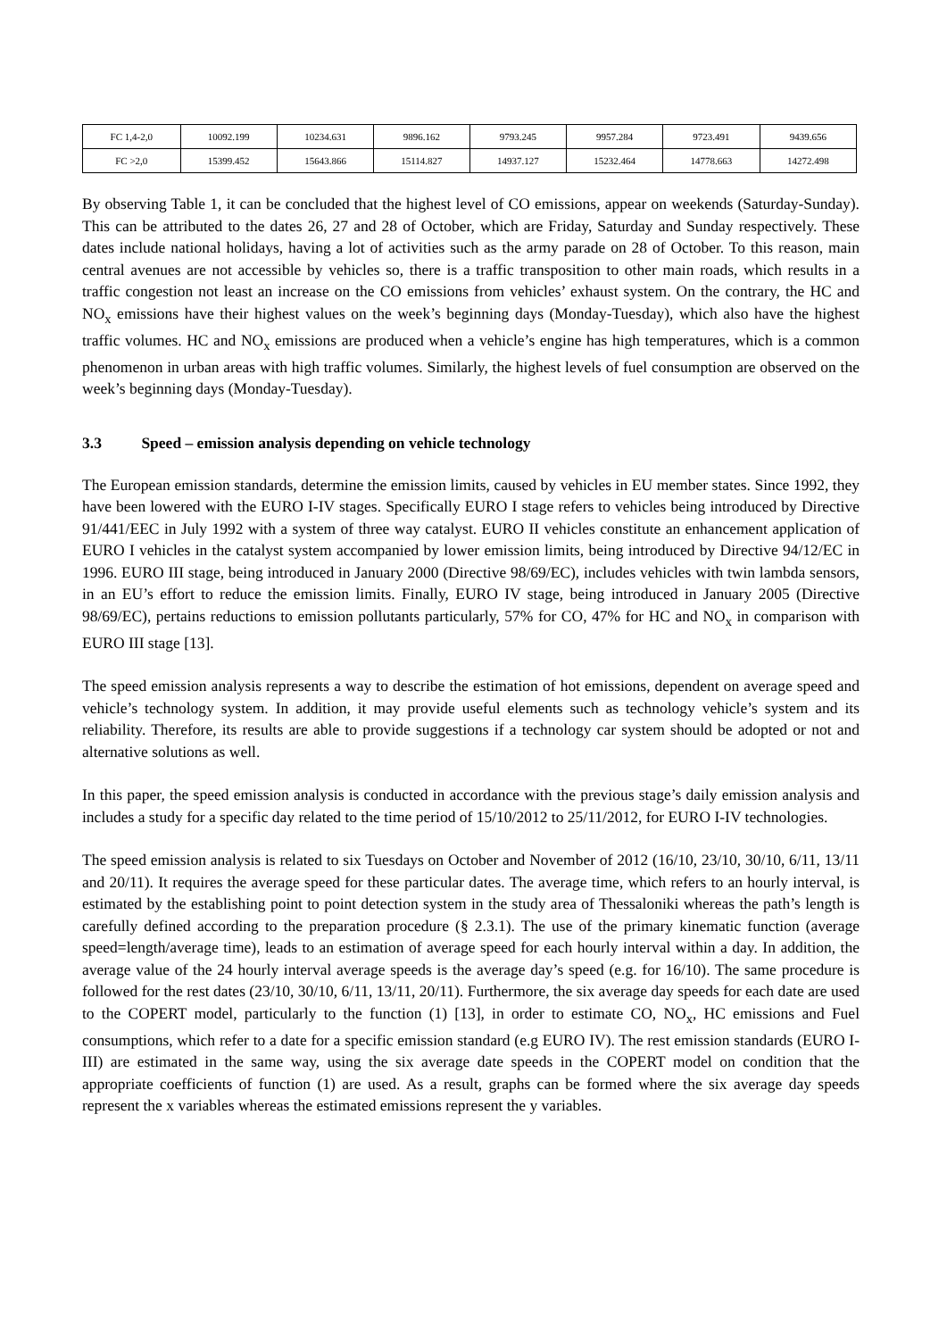| FC 1,4-2,0 | 10092.199 | 10234.631 | 9896.162 | 9793.245 | 9957.284 | 9723.491 | 9439.656 |
| FC >2,0 | 15399.452 | 15643.866 | 15114.827 | 14937.127 | 15232.464 | 14778.663 | 14272.498 |
By observing Table 1, it can be concluded that the highest level of CO emissions, appear on weekends (Saturday-Sunday). This can be attributed to the dates 26, 27 and 28 of October, which are Friday, Saturday and Sunday respectively. These dates include national holidays, having a lot of activities such as the army parade on 28 of October. To this reason, main central avenues are not accessible by vehicles so, there is a traffic transposition to other main roads, which results in a traffic congestion not least an increase on the CO emissions from vehicles’ exhaust system. On the contrary, the HC and NO<sub>x</sub> emissions have their highest values on the week’s beginning days (Monday-Tuesday), which also have the highest traffic volumes. HC and NO<sub>x</sub> emissions are produced when a vehicle’s engine has high temperatures, which is a common phenomenon in urban areas with high traffic volumes. Similarly, the highest levels of fuel consumption are observed on the week’s beginning days (Monday-Tuesday).
3.3 Speed – emission analysis depending on vehicle technology
The European emission standards, determine the emission limits, caused by vehicles in EU member states. Since 1992, they have been lowered with the EURO I-IV stages. Specifically EURO I stage refers to vehicles being introduced by Directive 91/441/EEC in July 1992 with a system of three way catalyst. EURO II vehicles constitute an enhancement application of EURO I vehicles in the catalyst system accompanied by lower emission limits, being introduced by Directive 94/12/EC in 1996. EURO III stage, being introduced in January 2000 (Directive 98/69/EC), includes vehicles with twin lambda sensors, in an EU’s effort to reduce the emission limits. Finally, EURO IV stage, being introduced in January 2005 (Directive 98/69/EC), pertains reductions to emission pollutants particularly, 57% for CO, 47% for HC and NO<sub>x</sub> in comparison with EURO III stage [13].
The speed emission analysis represents a way to describe the estimation of hot emissions, dependent on average speed and vehicle’s technology system. In addition, it may provide useful elements such as technology vehicle’s system and its reliability. Therefore, its results are able to provide suggestions if a technology car system should be adopted or not and alternative solutions as well.
In this paper, the speed emission analysis is conducted in accordance with the previous stage’s daily emission analysis and includes a study for a specific day related to the time period of 15/10/2012 to 25/11/2012, for EURO I-IV technologies.
The speed emission analysis is related to six Tuesdays on October and November of 2012 (16/10, 23/10, 30/10, 6/11, 13/11 and 20/11). It requires the average speed for these particular dates. The average time, which refers to an hourly interval, is estimated by the establishing point to point detection system in the study area of Thessaloniki whereas the path’s length is carefully defined according to the preparation procedure (§ 2.3.1). The use of the primary kinematic function (average speed=length/average time), leads to an estimation of average speed for each hourly interval within a day. In addition, the average value of the 24 hourly interval average speeds is the average day’s speed (e.g. for 16/10). The same procedure is followed for the rest dates (23/10, 30/10, 6/11, 13/11, 20/11). Furthermore, the six average day speeds for each date are used to the COPERT model, particularly to the function (1) [13], in order to estimate CO, NO<sub>x</sub>, HC emissions and Fuel consumptions, which refer to a date for a specific emission standard (e.g EURO IV). The rest emission standards (EURO I-III) are estimated in the same way, using the six average date speeds in the COPERT model on condition that the appropriate coefficients of function (1) are used. As a result, graphs can be formed where the six average day speeds represent the x variables whereas the estimated emissions represent the y variables.